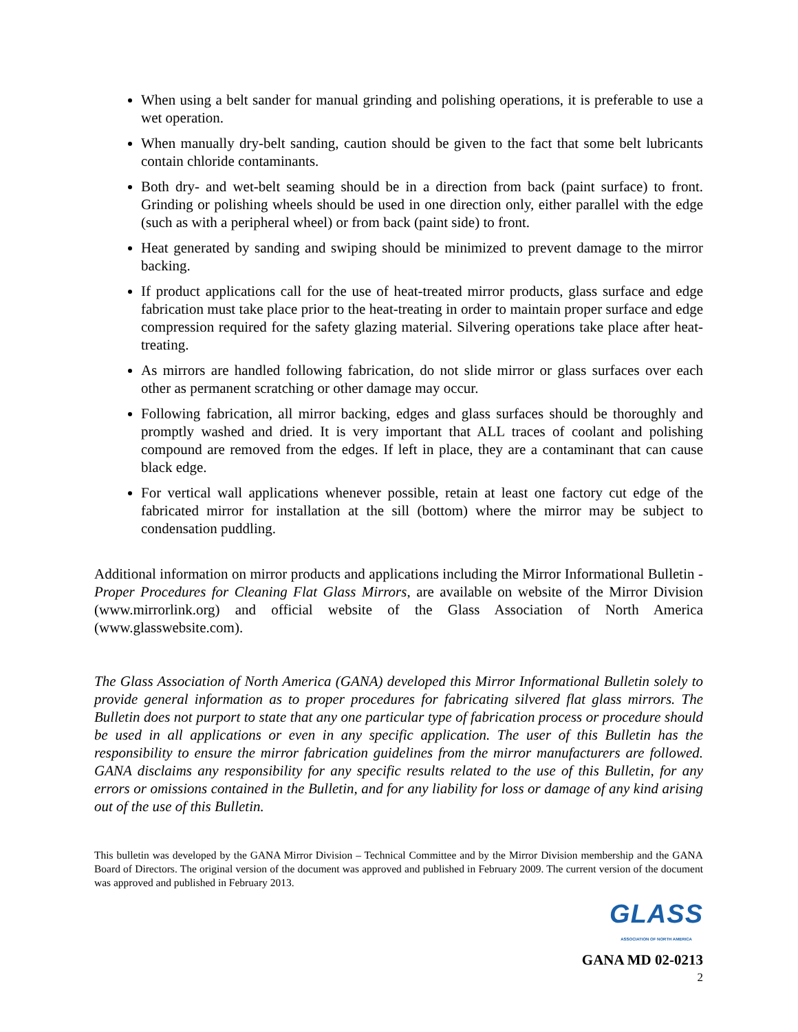When using a belt sander for manual grinding and polishing operations, it is preferable to use a wet operation.
When manually dry-belt sanding, caution should be given to the fact that some belt lubricants contain chloride contaminants.
Both dry- and wet-belt seaming should be in a direction from back (paint surface) to front. Grinding or polishing wheels should be used in one direction only, either parallel with the edge (such as with a peripheral wheel) or from back (paint side) to front.
Heat generated by sanding and swiping should be minimized to prevent damage to the mirror backing.
If product applications call for the use of heat-treated mirror products, glass surface and edge fabrication must take place prior to the heat-treating in order to maintain proper surface and edge compression required for the safety glazing material. Silvering operations take place after heat-treating.
As mirrors are handled following fabrication, do not slide mirror or glass surfaces over each other as permanent scratching or other damage may occur.
Following fabrication, all mirror backing, edges and glass surfaces should be thoroughly and promptly washed and dried. It is very important that ALL traces of coolant and polishing compound are removed from the edges. If left in place, they are a contaminant that can cause black edge.
For vertical wall applications whenever possible, retain at least one factory cut edge of the fabricated mirror for installation at the sill (bottom) where the mirror may be subject to condensation puddling.
Additional information on mirror products and applications including the Mirror Informational Bulletin - Proper Procedures for Cleaning Flat Glass Mirrors, are available on website of the Mirror Division (www.mirrorlink.org) and official website of the Glass Association of North America (www.glasswebsite.com).
The Glass Association of North America (GANA) developed this Mirror Informational Bulletin solely to provide general information as to proper procedures for fabricating silvered flat glass mirrors. The Bulletin does not purport to state that any one particular type of fabrication process or procedure should be used in all applications or even in any specific application. The user of this Bulletin has the responsibility to ensure the mirror fabrication guidelines from the mirror manufacturers are followed. GANA disclaims any responsibility for any specific results related to the use of this Bulletin, for any errors or omissions contained in the Bulletin, and for any liability for loss or damage of any kind arising out of the use of this Bulletin.
This bulletin was developed by the GANA Mirror Division – Technical Committee and by the Mirror Division membership and the GANA Board of Directors. The original version of the document was approved and published in February 2009. The current version of the document was approved and published in February 2013.
GLASS
ASSOCIATION OF NORTH AMERICA
GANA MD 02-0213
2